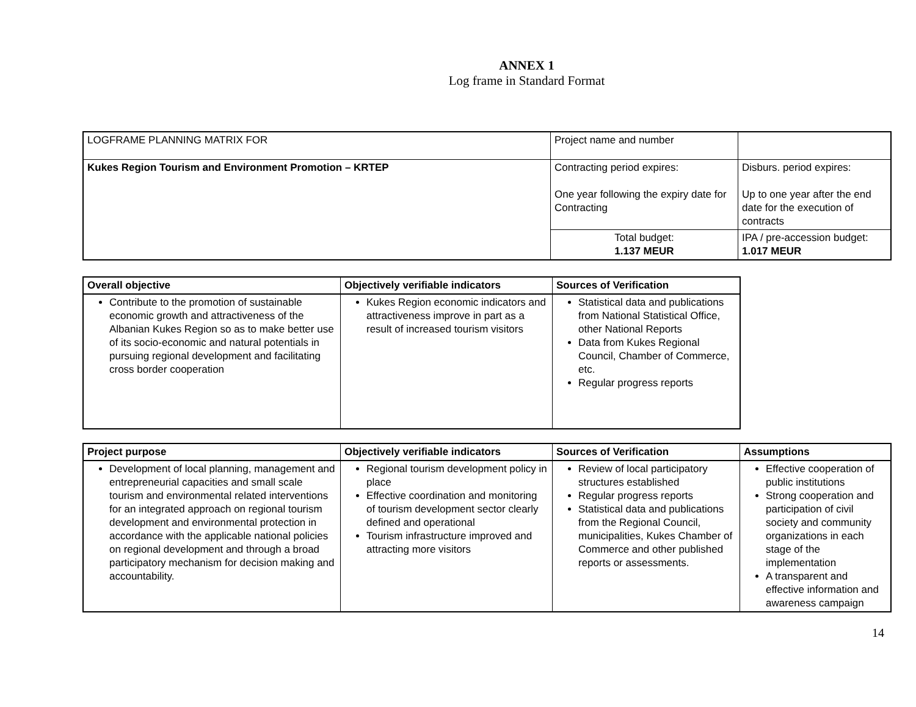ANNEX 1
Log frame in Standard Format
| LOGFRAME PLANNING MATRIX FOR | Project name and number | |
| Kukes Region Tourism and Environment Promotion – KRTEP | Contracting period expires: One year following the expiry date for Contracting | Disburs. period expires: Up to one year after the end date for the execution of contracts |
| | Total budget: 1.137 MEUR | IPA / pre-accession budget: 1.017 MEUR |
| Overall objective | Objectively verifiable indicators | Sources of Verification |
| --- | --- | --- |
| Contribute to the promotion of sustainable economic growth and attractiveness of the Albanian Kukes Region so as to make better use of its socio-economic and natural potentials in pursuing regional development and facilitating cross border cooperation | Kukes Region economic indicators and attractiveness improve in part as a result of increased tourism visitors | Statistical data and publications from National Statistical Office, other National Reports Data from Kukes Regional Council, Chamber of Commerce, etc. Regular progress reports |
| Project purpose | Objectively verifiable indicators | Sources of Verification | Assumptions |
| --- | --- | --- | --- |
| Development of local planning, management and entrepreneurial capacities and small scale tourism and environmental related interventions for an integrated approach on regional tourism development and environmental protection in accordance with the applicable national policies on regional development and through a broad participatory mechanism for decision making and accountability. | Regional tourism development policy in place Effective coordination and monitoring of tourism development sector clearly defined and operational Tourism infrastructure improved and attracting more visitors | Review of local participatory structures established Regular progress reports Statistical data and publications from the Regional Council, municipalities, Kukes Chamber of Commerce and other published reports or assessments. | Effective cooperation of public institutions Strong cooperation and participation of civil society and community organizations in each stage of the implementation A transparent and effective information and awareness campaign |
14